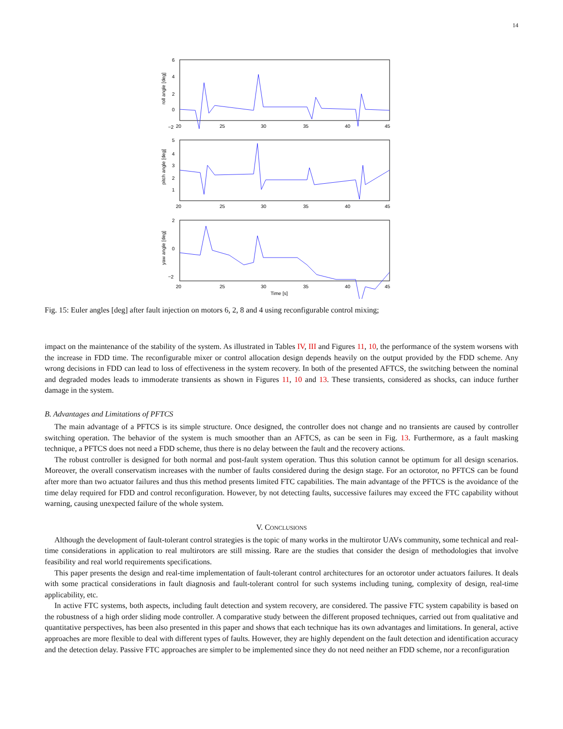14
6
4
2
0
−2
20
25
30
35
40
45
roll angle [deg]
5
4
3
2
1
20
25
30
35
40
45
pitch angle [deg]
2
0
−2
20
25
30
35
40
45
Time [s]
yaw angle [deg]
Fig. 15: Euler angles [deg] after fault injection on motors 6, 2, 8 and 4 using reconfigurable control mixing;
impact on the maintenance of the stability of the system. As illustrated in Tables IV, III and Figures 11, 10, the performance of the system worsens with the increase in FDD time. The reconfigurable mixer or control allocation design depends heavily on the output provided by the FDD scheme. Any wrong decisions in FDD can lead to loss of effectiveness in the system recovery. In both of the presented AFTCS, the switching between the nominal and degraded modes leads to immoderate transients as shown in Figures 11, 10 and 13. These transients, considered as shocks, can induce further damage in the system.
B. Advantages and Limitations of PFTCS
The main advantage of a PFTCS is its simple structure. Once designed, the controller does not change and no transients are caused by controller switching operation. The behavior of the system is much smoother than an AFTCS, as can be seen in Fig. 13. Furthermore, as a fault masking technique, a PFTCS does not need a FDD scheme, thus there is no delay between the fault and the recovery actions.
The robust controller is designed for both normal and post-fault system operation. Thus this solution cannot be optimum for all design scenarios. Moreover, the overall conservatism increases with the number of faults considered during the design stage. For an octorotor, no PFTCS can be found after more than two actuator failures and thus this method presents limited FTC capabilities. The main advantage of the PFTCS is the avoidance of the time delay required for FDD and control reconfiguration. However, by not detecting faults, successive failures may exceed the FTC capability without warning, causing unexpected failure of the whole system.
V. CONCLUSIONS
Although the development of fault-tolerant control strategies is the topic of many works in the multirotor UAVs community, some technical and real-time considerations in application to real multirotors are still missing. Rare are the studies that consider the design of methodologies that involve feasibility and real world requirements specifications.
This paper presents the design and real-time implementation of fault-tolerant control architectures for an octorotor under actuators failures. It deals with some practical considerations in fault diagnosis and fault-tolerant control for such systems including tuning, complexity of design, real-time applicability, etc.
In active FTC systems, both aspects, including fault detection and system recovery, are considered. The passive FTC system capability is based on the robustness of a high order sliding mode controller. A comparative study between the different proposed techniques, carried out from qualitative and quantitative perspectives, has been also presented in this paper and shows that each technique has its own advantages and limitations. In general, active approaches are more flexible to deal with different types of faults. However, they are highly dependent on the fault detection and identification accuracy and the detection delay. Passive FTC approaches are simpler to be implemented since they do not need neither an FDD scheme, nor a reconfiguration